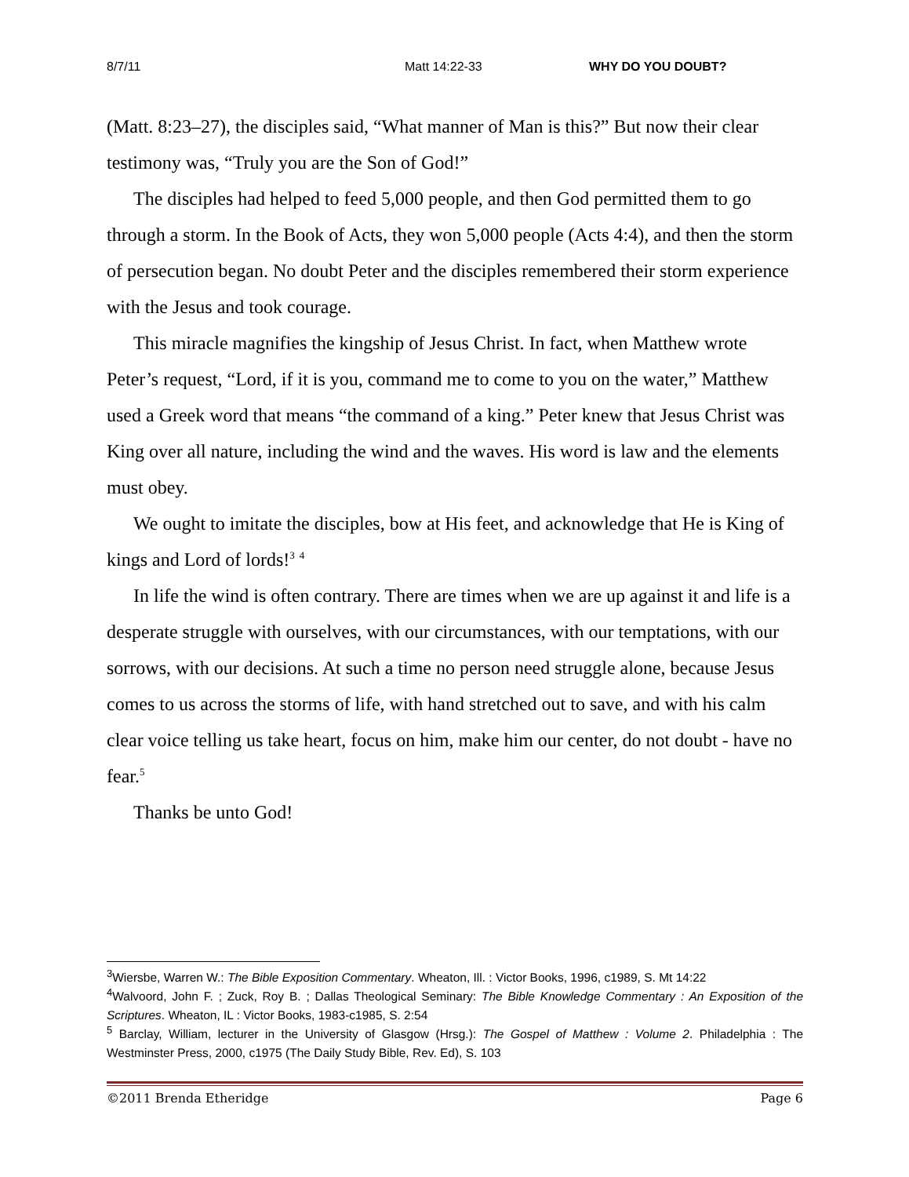8/7/11 Matt 14:22-33 WHY DO YOU DOUBT?
(Matt. 8:23–27), the disciples said, “What manner of Man is this?” But now their clear testimony was, “Truly you are the Son of God!”
The disciples had helped to feed 5,000 people, and then God permitted them to go through a storm. In the Book of Acts, they won 5,000 people (Acts 4:4), and then the storm of persecution began. No doubt Peter and the disciples remembered their storm experience with the Jesus and took courage.
This miracle magnifies the kingship of Jesus Christ. In fact, when Matthew wrote Peter’s request, “Lord, if it is you, command me to come to you on the water,” Matthew used a Greek word that means “the command of a king.” Peter knew that Jesus Christ was King over all nature, including the wind and the waves. His word is law and the elements must obey.
We ought to imitate the disciples, bow at His feet, and acknowledge that He is King of kings and Lord of lords!<sup>3</sup> <sup>4</sup>
In life the wind is often contrary. There are times when we are up against it and life is a desperate struggle with ourselves, with our circumstances, with our temptations, with our sorrows, with our decisions. At such a time no person need struggle alone, because Jesus comes to us across the storms of life, with hand stretched out to save, and with his calm clear voice telling us take heart, focus on him, make him our center, do not doubt - have no fear.<sup>5</sup>
Thanks be unto God!
<sup>3</sup> Wiersbe, Warren W.: The Bible Exposition Commentary. Wheaton, Ill. : Victor Books, 1996, c1989, S. Mt 14:22
<sup>4</sup> Walvoord, John F. ; Zuck, Roy B. ; Dallas Theological Seminary: The Bible Knowledge Commentary : An Exposition of the Scriptures. Wheaton, IL : Victor Books, 1983-c1985, S. 2:54
<sup>5</sup> Barclay, William, lecturer in the University of Glasgow (Hrsg.): The Gospel of Matthew : Volume 2. Philadelphia : The Westminster Press, 2000, c1975 (The Daily Study Bible, Rev. Ed), S. 103
©2011 Brenda Etheridge Page 6